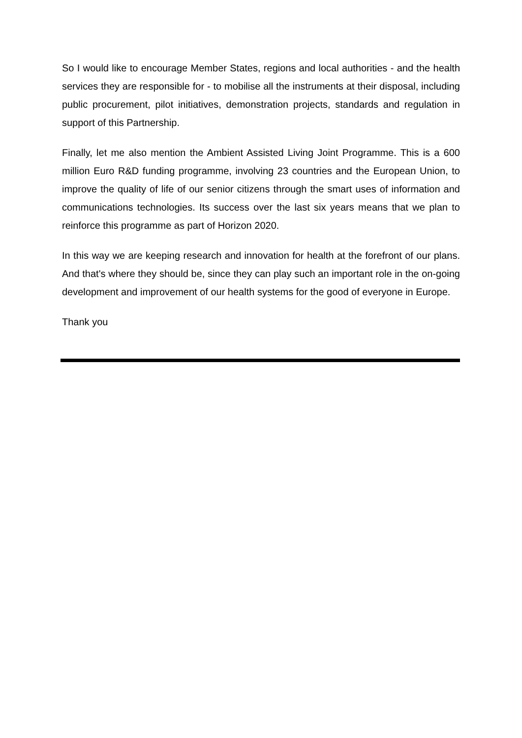So I would like to encourage Member States, regions and local authorities - and the health services they are responsible for - to mobilise all the instruments at their disposal, including public procurement, pilot initiatives, demonstration projects, standards and regulation in support of this Partnership.
Finally, let me also mention the Ambient Assisted Living Joint Programme. This is a 600 million Euro R&D funding programme, involving 23 countries and the European Union, to improve the quality of life of our senior citizens through the smart uses of information and communications technologies. Its success over the last six years means that we plan to reinforce this programme as part of Horizon 2020.
In this way we are keeping research and innovation for health at the forefront of our plans. And that's where they should be, since they can play such an important role in the on-going development and improvement of our health systems for the good of everyone in Europe.
Thank you